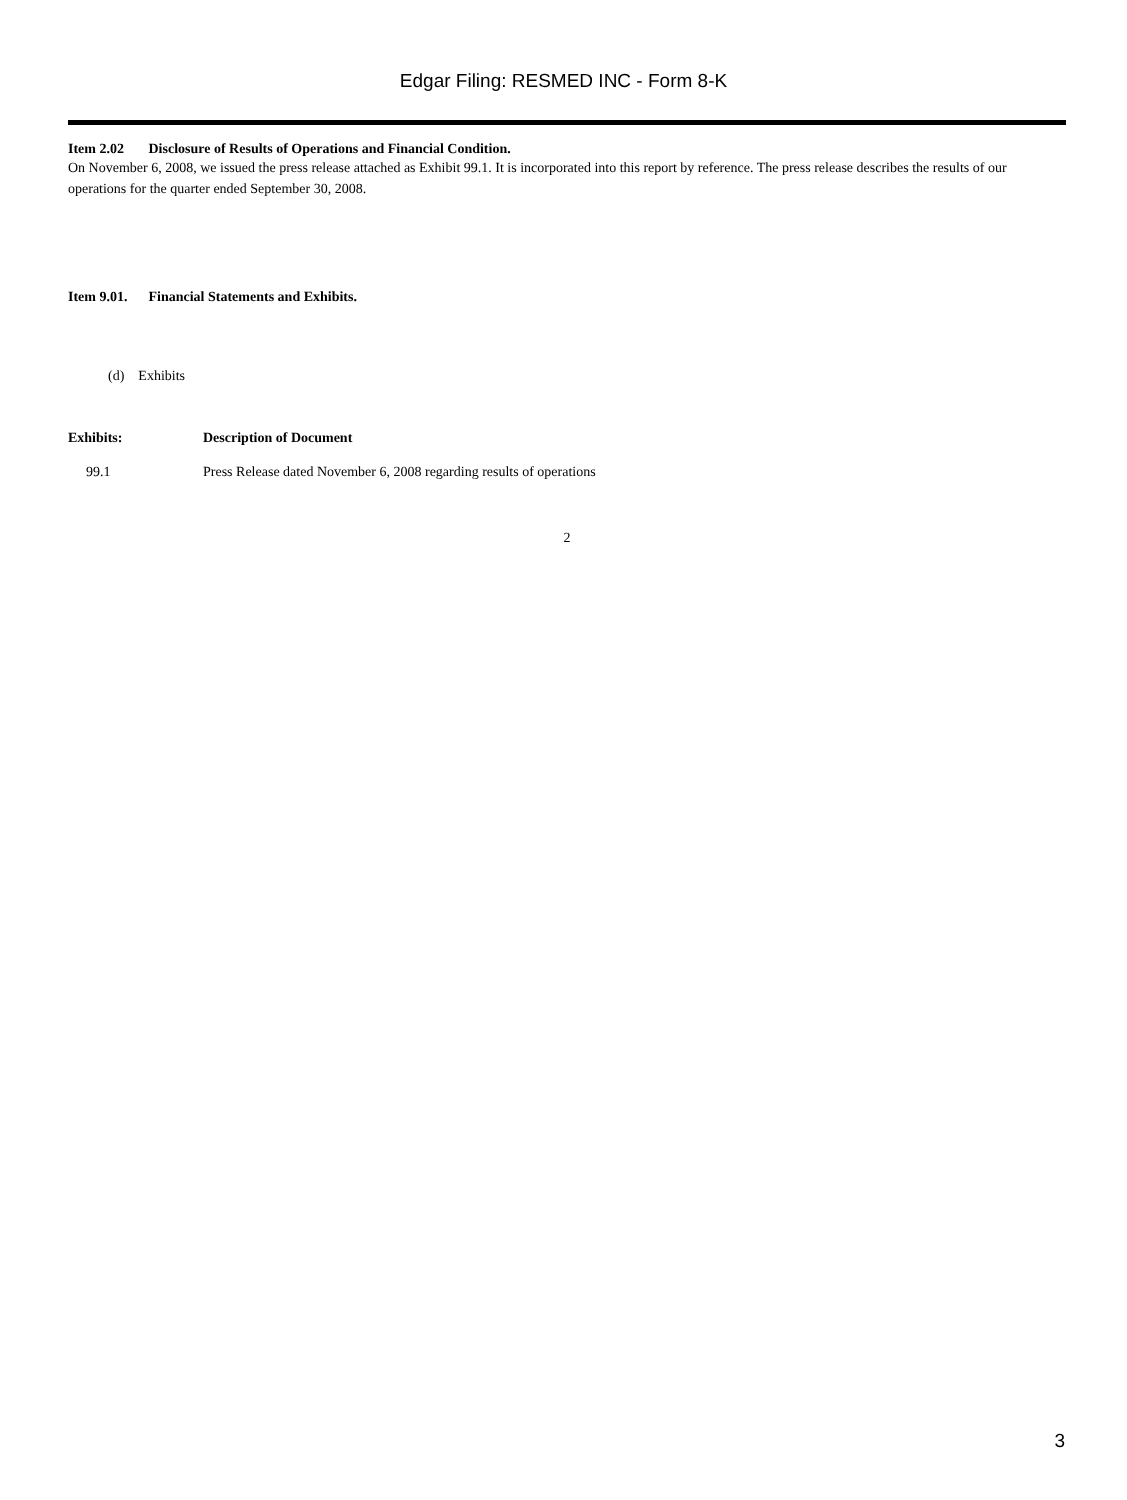Edgar Filing: RESMED INC - Form 8-K
Item 2.02 Disclosure of Results of Operations and Financial Condition.
On November 6, 2008, we issued the press release attached as Exhibit 99.1. It is incorporated into this report by reference. The press release describes the results of our operations for the quarter ended September 30, 2008.
Item 9.01. Financial Statements and Exhibits.
(d) Exhibits
| Exhibits: | Description of Document |
| --- | --- |
| 99.1 | Press Release dated November 6, 2008 regarding results of operations |
2
3